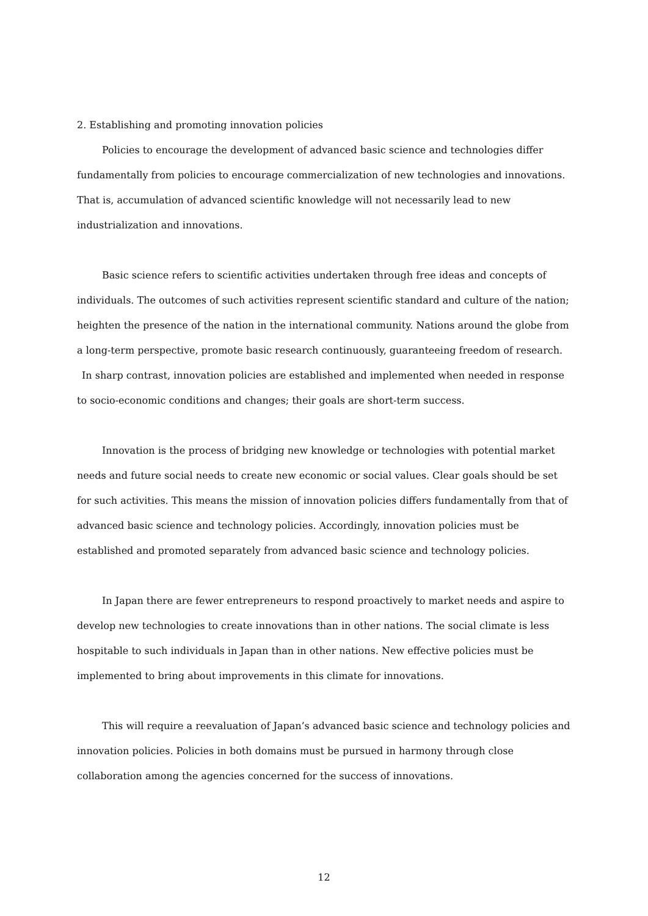2. Establishing and promoting innovation policies
Policies to encourage the development of advanced basic science and technologies differ fundamentally from policies to encourage commercialization of new technologies and innovations. That is, accumulation of advanced scientific knowledge will not necessarily lead to new industrialization and innovations.
Basic science refers to scientific activities undertaken through free ideas and concepts of individuals. The outcomes of such activities represent scientific standard and culture of the nation; heighten the presence of the nation in the international community. Nations around the globe from a long-term perspective, promote basic research continuously, guaranteeing freedom of research.
In sharp contrast, innovation policies are established and implemented when needed in response to socio-economic conditions and changes; their goals are short-term success.
Innovation is the process of bridging new knowledge or technologies with potential market needs and future social needs to create new economic or social values. Clear goals should be set for such activities. This means the mission of innovation policies differs fundamentally from that of advanced basic science and technology policies. Accordingly, innovation policies must be established and promoted separately from advanced basic science and technology policies.
In Japan there are fewer entrepreneurs to respond proactively to market needs and aspire to develop new technologies to create innovations than in other nations. The social climate is less hospitable to such individuals in Japan than in other nations. New effective policies must be implemented to bring about improvements in this climate for innovations.
This will require a reevaluation of Japan’s advanced basic science and technology policies and innovation policies. Policies in both domains must be pursued in harmony through close collaboration among the agencies concerned for the success of innovations.
12